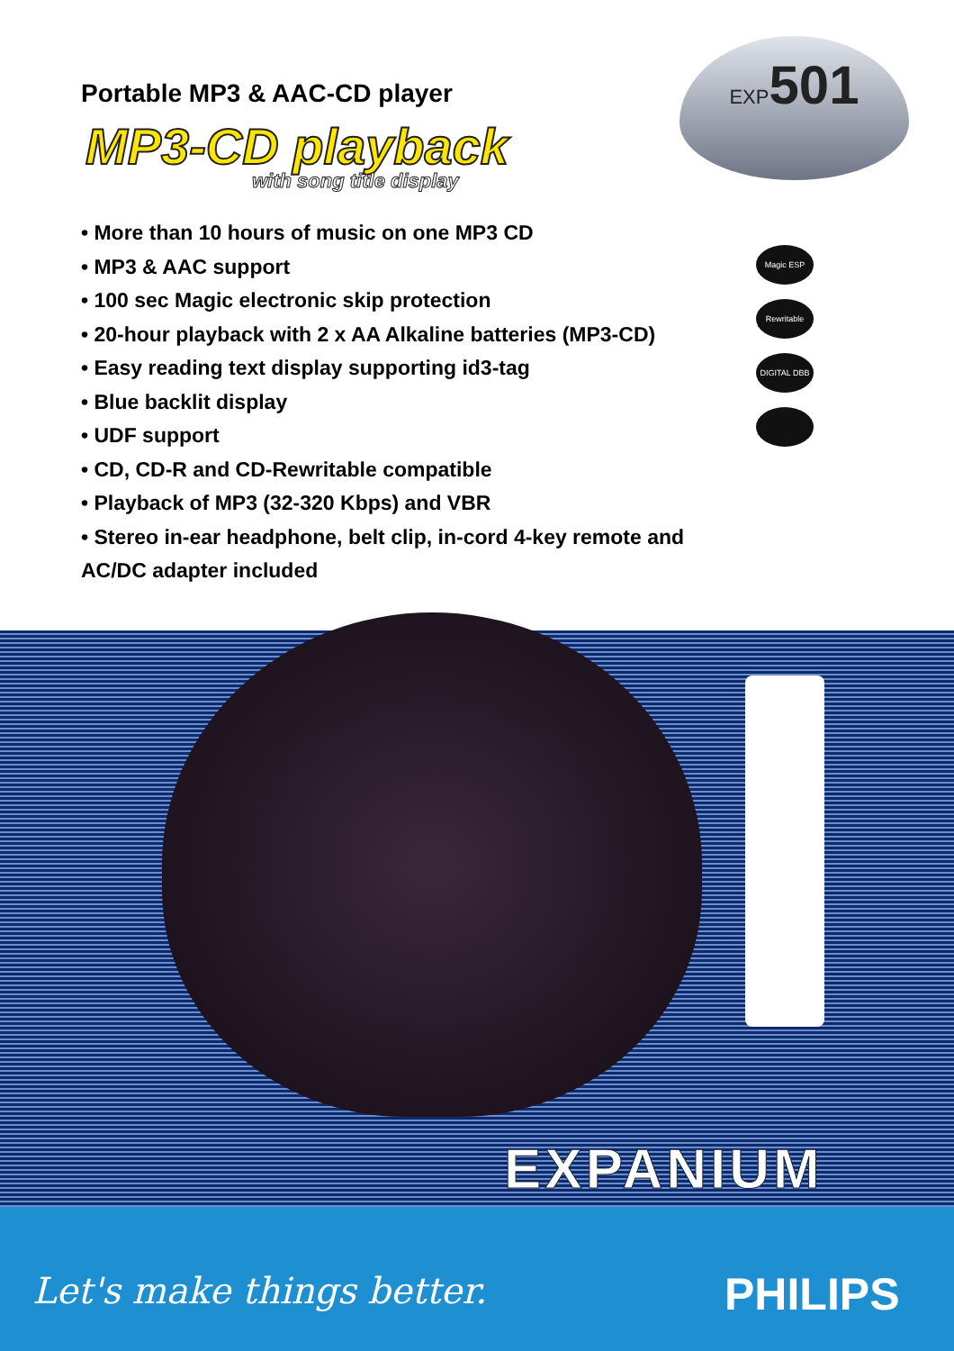Portable MP3 & AAC-CD player
MP3-CD playback
with song title display
EXP501
• More than 10 hours of music on one MP3 CD
• MP3 & AAC support
• 100 sec Magic electronic skip protection
• 20-hour playback with 2 x AA Alkaline batteries (MP3-CD)
• Easy reading text display supporting id3-tag
• Blue backlit display
• UDF support
• CD, CD-R and CD-Rewritable compatible
• Playback of MP3 (32-320 Kbps) and VBR
• Stereo in-ear headphone, belt clip, in-cord 4-key remote and AC/DC adapter included
Magic ESP
Rewritable
DIGITAL DBB
EXPANIUM
Let's make things better. PHILIPS